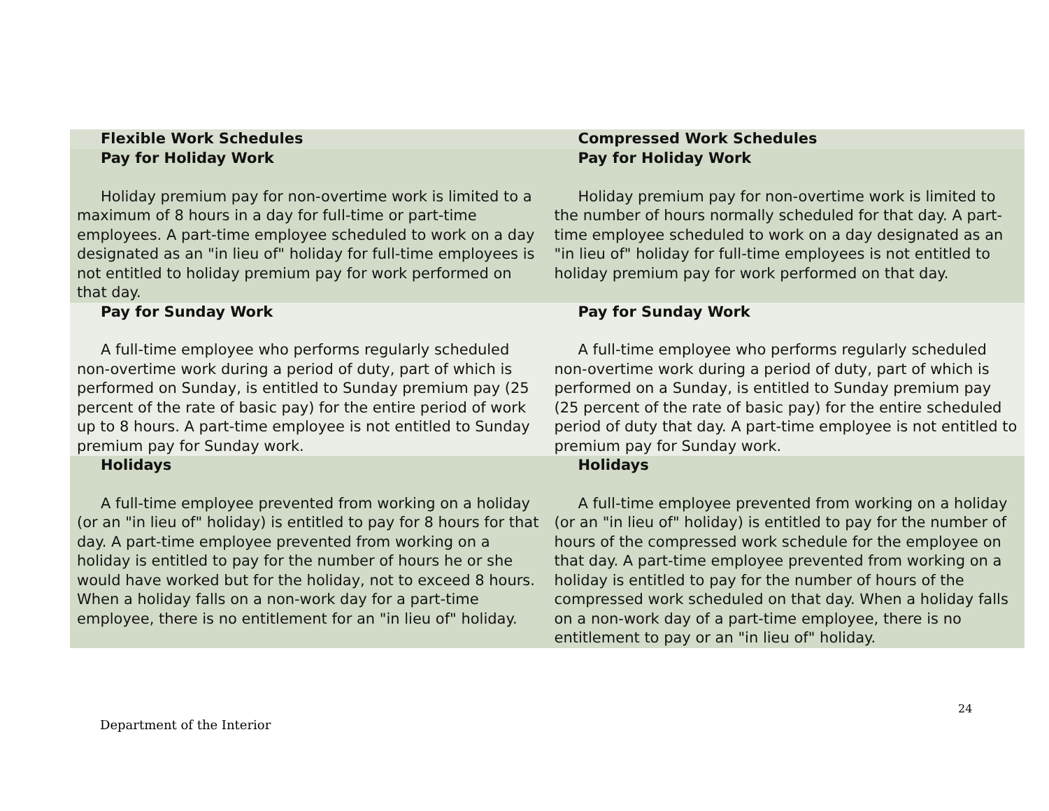| Flexible Work Schedules | Compressed Work Schedules |
| --- | --- |
| Pay for Holiday Work Holiday premium pay for non-overtime work is limited to a maximum of 8 hours in a day for full-time or part-time employees. A part-time employee scheduled to work on a day designated as an "in lieu of" holiday for full-time employees is not entitled to holiday premium pay for work performed on that day. | Pay for Holiday Work Holiday premium pay for non-overtime work is limited to the number of hours normally scheduled for that day. A part-time employee scheduled to work on a day designated as an "in lieu of" holiday for full-time employees is not entitled to holiday premium pay for work performed on that day. |
| Pay for Sunday Work A full-time employee who performs regularly scheduled non-overtime work during a period of duty, part of which is performed on Sunday, is entitled to Sunday premium pay (25 percent of the rate of basic pay) for the entire period of work up to 8 hours. A part-time employee is not entitled to Sunday premium pay for Sunday work. | Pay for Sunday Work A full-time employee who performs regularly scheduled non-overtime work during a period of duty, part of which is performed on a Sunday, is entitled to Sunday premium pay (25 percent of the rate of basic pay) for the entire scheduled period of duty that day. A part-time employee is not entitled to premium pay for Sunday work. |
| Holidays A full-time employee prevented from working on a holiday (or an "in lieu of" holiday) is entitled to pay for 8 hours for that day. A part-time employee prevented from working on a holiday is entitled to pay for the number of hours he or she would have worked but for the holiday, not to exceed 8 hours. When a holiday falls on a non-work day for a part-time employee, there is no entitlement for an "in lieu of" holiday. | Holidays A full-time employee prevented from working on a holiday (or an "in lieu of" holiday) is entitled to pay for the number of hours of the compressed work schedule for the employee on that day. A part-time employee prevented from working on a holiday is entitled to pay for the number of hours of the compressed work scheduled on that day. When a holiday falls on a non-work day of a part-time employee, there is no entitlement to pay or an "in lieu of" holiday. |
24
Department of the Interior